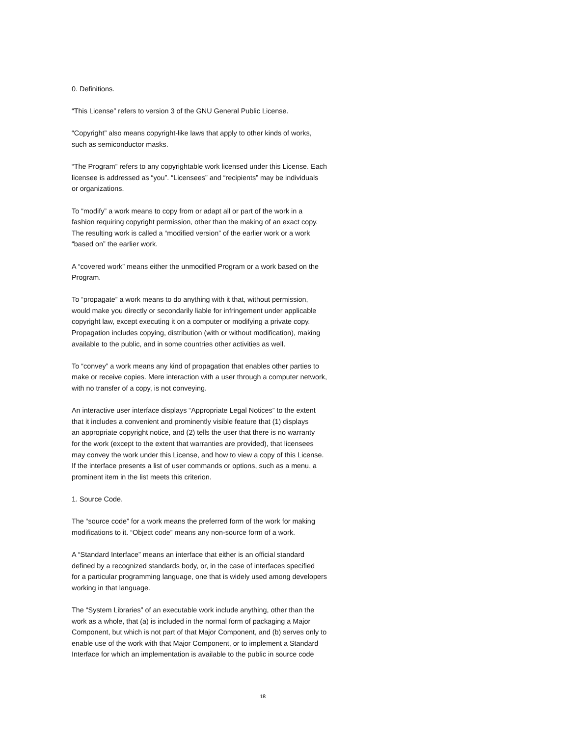0. Definitions.
“This License” refers to version 3 of the GNU General Public License.
“Copyright” also means copyright-like laws that apply to other kinds of works,
such as semiconductor masks.
“The Program” refers to any copyrightable work licensed under this License. Each
licensee is addressed as “you”. “Licensees” and “recipients” may be individuals
or organizations.
To “modify” a work means to copy from or adapt all or part of the work in a
fashion requiring copyright permission, other than the making of an exact copy.
The resulting work is called a “modified version” of the earlier work or a work
“based on” the earlier work.
A “covered work” means either the unmodified Program or a work based on the
Program.
To “propagate” a work means to do anything with it that, without permission,
would make you directly or secondarily liable for infringement under applicable
copyright law, except executing it on a computer or modifying a private copy.
Propagation includes copying, distribution (with or without modification), making
available to the public, and in some countries other activities as well.
To “convey” a work means any kind of propagation that enables other parties to
make or receive copies. Mere interaction with a user through a computer network,
with no transfer of a copy, is not conveying.
An interactive user interface displays “Appropriate Legal Notices” to the extent
that it includes a convenient and prominently visible feature that (1) displays
an appropriate copyright notice, and (2) tells the user that there is no warranty
for the work (except to the extent that warranties are provided), that licensees
may convey the work under this License, and how to view a copy of this License.
If the interface presents a list of user commands or options, such as a menu, a
prominent item in the list meets this criterion.
1. Source Code.
The “source code” for a work means the preferred form of the work for making
modifications to it. “Object code” means any non-source form of a work.
A “Standard Interface” means an interface that either is an official standard
defined by a recognized standards body, or, in the case of interfaces specified
for a particular programming language, one that is widely used among developers
working in that language.
The “System Libraries” of an executable work include anything, other than the
work as a whole, that (a) is included in the normal form of packaging a Major
Component, but which is not part of that Major Component, and (b) serves only to
enable use of the work with that Major Component, or to implement a Standard
Interface for which an implementation is available to the public in source code
18